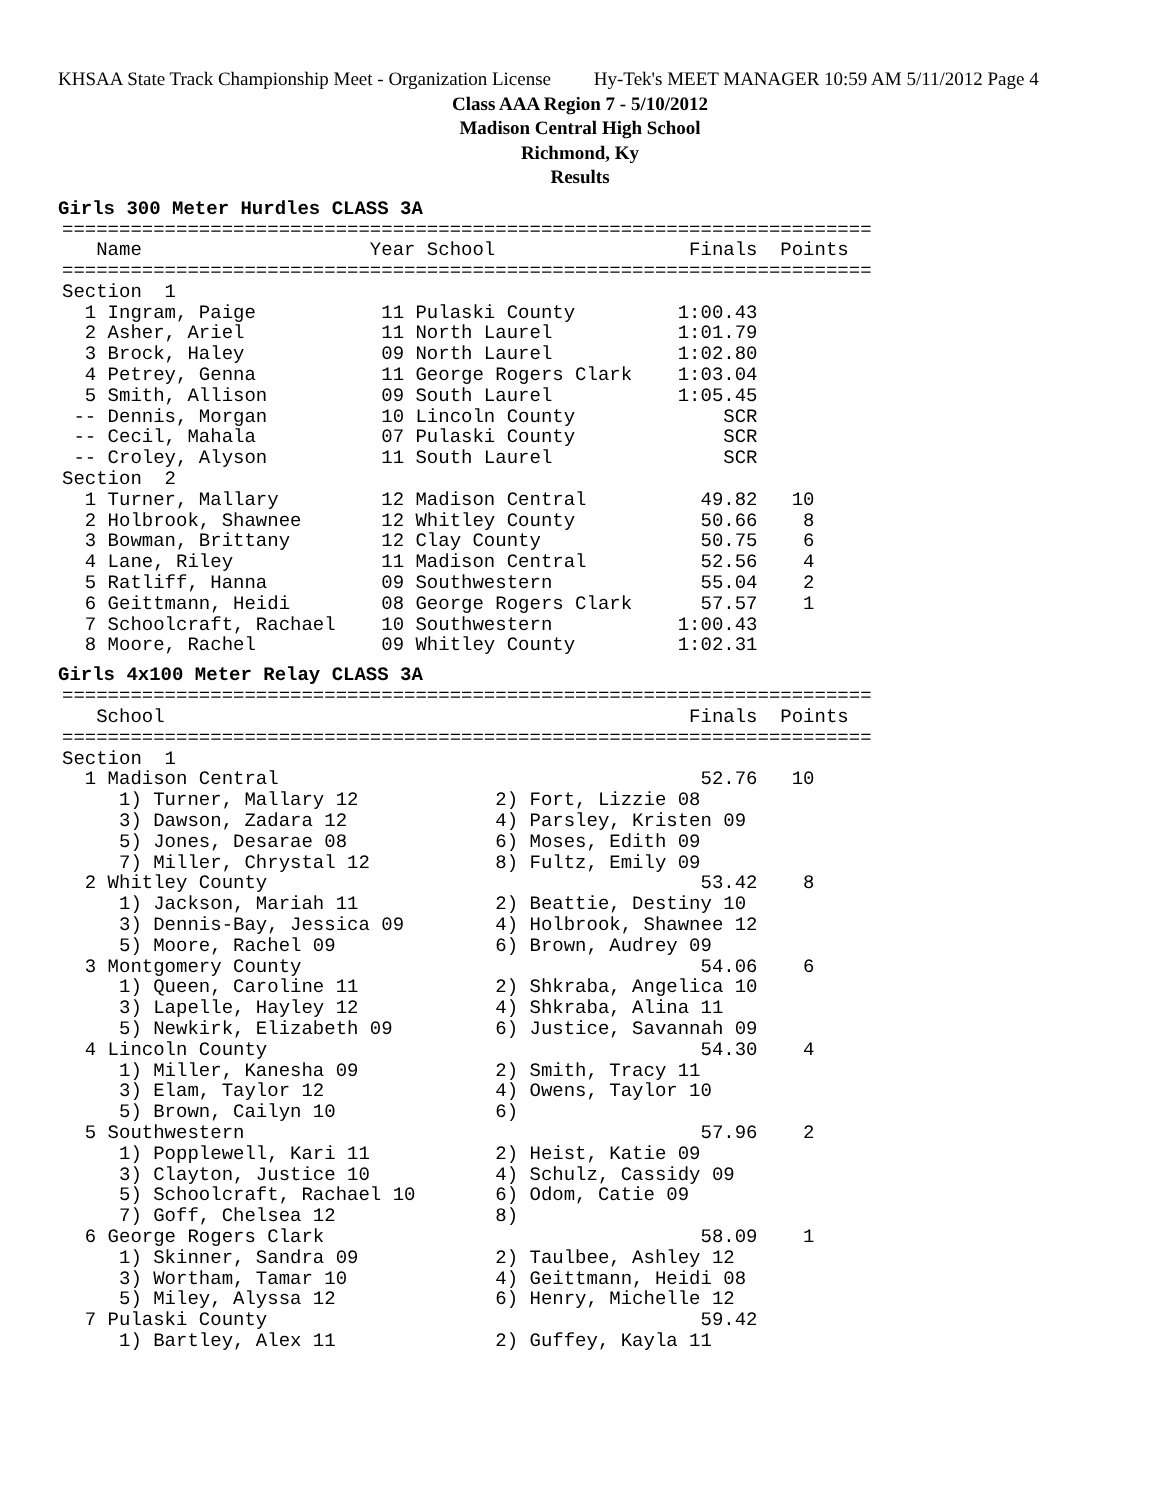KHSAA State Track Championship Meet - Organization License Hy-Tek's MEET MANAGER 10:59 AM 5/11/2012 Page 4
Class AAA Region 7 - 5/10/2012
Madison Central High School
Richmond, Ky
Results
Girls 300 Meter Hurdles CLASS 3A
=======================================================================
   Name                    Year School                 Finals  Points
=======================================================================
Section  1
  1 Ingram, Paige           11 Pulaski County         1:00.43
  2 Asher, Ariel            11 North Laurel           1:01.79
  3 Brock, Haley            09 North Laurel           1:02.80
  4 Petrey, Genna           11 George Rogers Clark    1:03.04
  5 Smith, Allison          09 South Laurel           1:05.45
 -- Dennis, Morgan          10 Lincoln County             SCR
 -- Cecil, Mahala           07 Pulaski County             SCR
 -- Croley, Alyson          11 South Laurel               SCR
Section  2
  1 Turner, Mallary         12 Madison Central          49.82   10
  2 Holbrook, Shawnee       12 Whitley County           50.66    8
  3 Bowman, Brittany        12 Clay County              50.75    6
  4 Lane, Riley             11 Madison Central          52.56    4
  5 Ratliff, Hanna          09 Southwestern             55.04    2
  6 Geittmann, Heidi        08 George Rogers Clark      57.57    1
  7 Schoolcraft, Rachael    10 Southwestern           1:00.43
  8 Moore, Rachel           09 Whitley County         1:02.31
Girls 4x100 Meter Relay CLASS 3A
=======================================================================
   School                                              Finals  Points
=======================================================================
Section  1
  1 Madison Central                                     52.76   10
     1) Turner, Mallary 12            2) Fort, Lizzie 08
     3) Dawson, Zadara 12             4) Parsley, Kristen 09
     5) Jones, Desarae 08             6) Moses, Edith 09
     7) Miller, Chrystal 12           8) Fultz, Emily 09
  2 Whitley County                                      53.42    8
     1) Jackson, Mariah 11            2) Beattie, Destiny 10
     3) Dennis-Bay, Jessica 09        4) Holbrook, Shawnee 12
     5) Moore, Rachel 09              6) Brown, Audrey 09
  3 Montgomery County                                   54.06    6
     1) Queen, Caroline 11            2) Shkraba, Angelica 10
     3) Lapelle, Hayley 12            4) Shkraba, Alina 11
     5) Newkirk, Elizabeth 09         6) Justice, Savannah 09
  4 Lincoln County                                      54.30    4
     1) Miller, Kanesha 09            2) Smith, Tracy 11
     3) Elam, Taylor 12               4) Owens, Taylor 10
     5) Brown, Cailyn 10              6)
  5 Southwestern                                        57.96    2
     1) Popplewell, Kari 11           2) Heist, Katie 09
     3) Clayton, Justice 10           4) Schulz, Cassidy 09
     5) Schoolcraft, Rachael 10       6) Odom, Catie 09
     7) Goff, Chelsea 12              8)
  6 George Rogers Clark                                 58.09    1
     1) Skinner, Sandra 09            2) Taulbee, Ashley 12
     3) Wortham, Tamar 10             4) Geittmann, Heidi 08
     5) Miley, Alyssa 12              6) Henry, Michelle 12
  7 Pulaski County                                      59.42
     1) Bartley, Alex 11              2) Guffey, Kayla 11